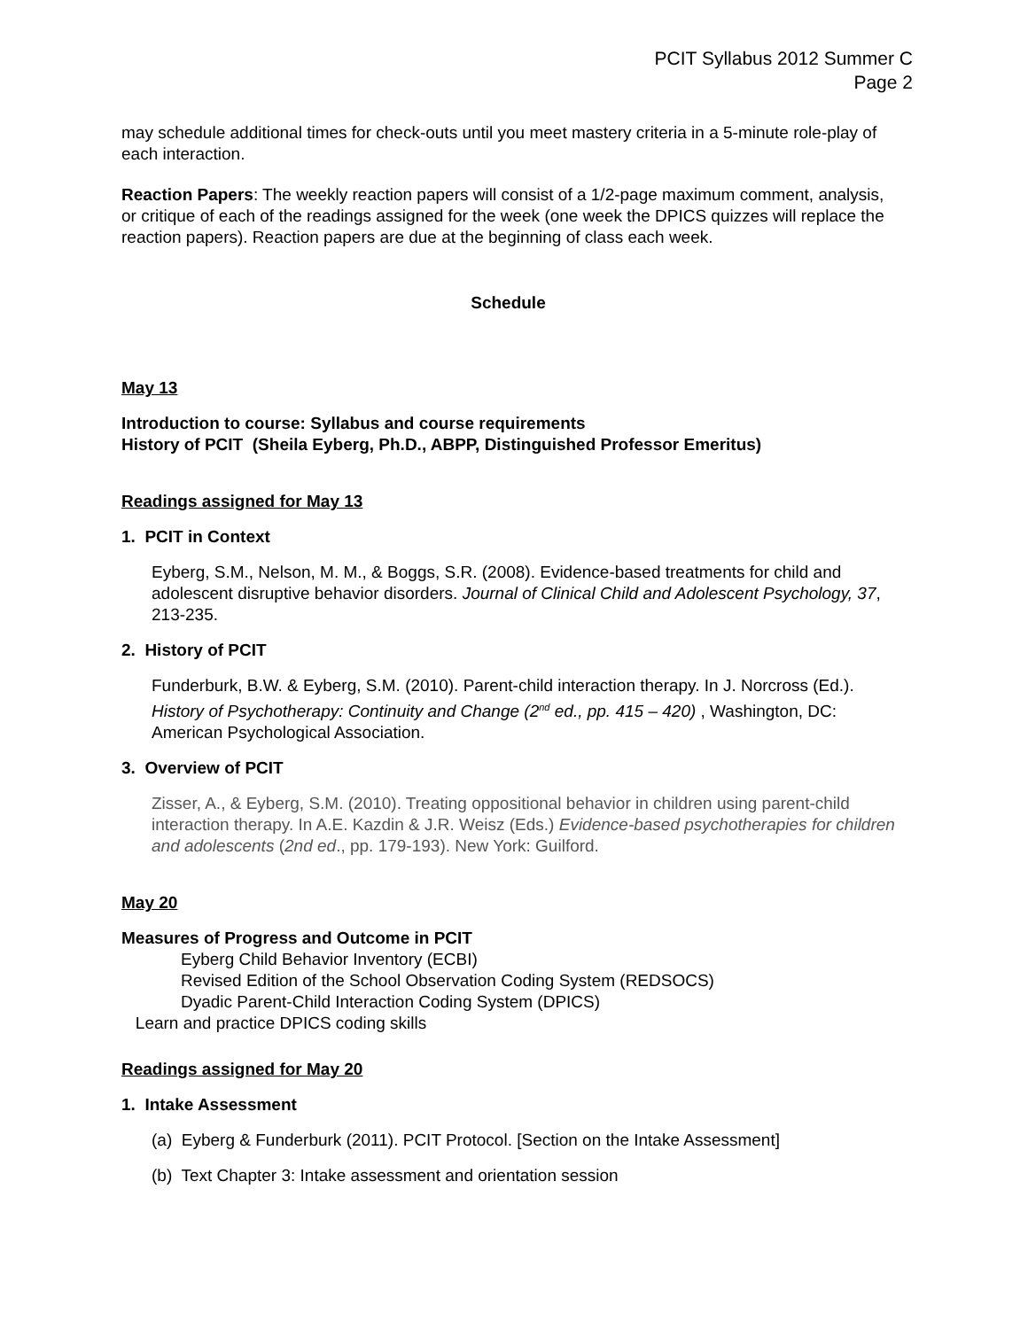PCIT Syllabus 2012 Summer C
Page 2
may schedule additional times for check-outs until you meet mastery criteria in a 5-minute role-play of each interaction.
Reaction Papers: The weekly reaction papers will consist of a 1/2-page maximum comment, analysis, or critique of each of the readings assigned for the week (one week the DPICS quizzes will replace the reaction papers). Reaction papers are due at the beginning of class each week.
Schedule
May 13
Introduction to course: Syllabus and course requirements
History of PCIT (Sheila Eyberg, Ph.D., ABPP, Distinguished Professor Emeritus)
Readings assigned for May 13
1. PCIT in Context
Eyberg, S.M., Nelson, M. M., & Boggs, S.R. (2008). Evidence-based treatments for child and adolescent disruptive behavior disorders. Journal of Clinical Child and Adolescent Psychology, 37, 213-235.
2. History of PCIT
Funderburk, B.W. & Eyberg, S.M. (2010). Parent-child interaction therapy. In J. Norcross (Ed.). History of Psychotherapy: Continuity and Change (2<sup>nd</sup> ed., pp. 415 – 420) , Washington, DC: American Psychological Association.
3. Overview of PCIT
Zisser, A., & Eyberg, S.M. (2010). Treating oppositional behavior in children using parent-child interaction therapy. In A.E. Kazdin & J.R. Weisz (Eds.) Evidence-based psychotherapies for children and adolescents (2nd ed., pp. 179-193). New York: Guilford.
May 20
Measures of Progress and Outcome in PCIT
Eyberg Child Behavior Inventory (ECBI)
Revised Edition of the School Observation Coding System (REDSOCS)
Dyadic Parent-Child Interaction Coding System (DPICS)
Learn and practice DPICS coding skills
Readings assigned for May 20
1. Intake Assessment
(a) Eyberg & Funderburk (2011). PCIT Protocol. [Section on the Intake Assessment]
(b) Text Chapter 3: Intake assessment and orientation session